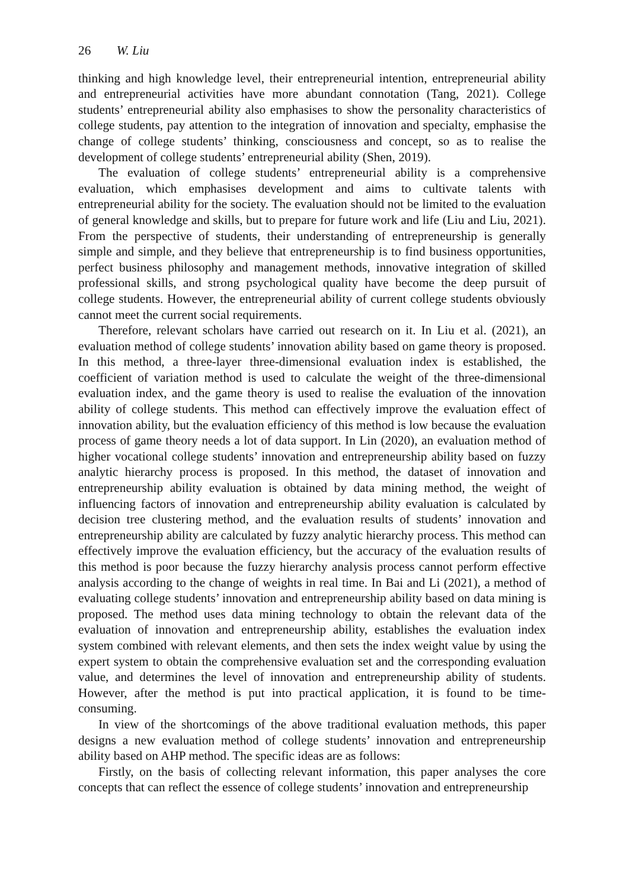26 W. Liu
thinking and high knowledge level, their entrepreneurial intention, entrepreneurial ability and entrepreneurial activities have more abundant connotation (Tang, 2021). College students’ entrepreneurial ability also emphasises to show the personality characteristics of college students, pay attention to the integration of innovation and specialty, emphasise the change of college students’ thinking, consciousness and concept, so as to realise the development of college students’ entrepreneurial ability (Shen, 2019).
The evaluation of college students’ entrepreneurial ability is a comprehensive evaluation, which emphasises development and aims to cultivate talents with entrepreneurial ability for the society. The evaluation should not be limited to the evaluation of general knowledge and skills, but to prepare for future work and life (Liu and Liu, 2021). From the perspective of students, their understanding of entrepreneurship is generally simple and simple, and they believe that entrepreneurship is to find business opportunities, perfect business philosophy and management methods, innovative integration of skilled professional skills, and strong psychological quality have become the deep pursuit of college students. However, the entrepreneurial ability of current college students obviously cannot meet the current social requirements.
Therefore, relevant scholars have carried out research on it. In Liu et al. (2021), an evaluation method of college students’ innovation ability based on game theory is proposed. In this method, a three-layer three-dimensional evaluation index is established, the coefficient of variation method is used to calculate the weight of the three-dimensional evaluation index, and the game theory is used to realise the evaluation of the innovation ability of college students. This method can effectively improve the evaluation effect of innovation ability, but the evaluation efficiency of this method is low because the evaluation process of game theory needs a lot of data support. In Lin (2020), an evaluation method of higher vocational college students’ innovation and entrepreneurship ability based on fuzzy analytic hierarchy process is proposed. In this method, the dataset of innovation and entrepreneurship ability evaluation is obtained by data mining method, the weight of influencing factors of innovation and entrepreneurship ability evaluation is calculated by decision tree clustering method, and the evaluation results of students’ innovation and entrepreneurship ability are calculated by fuzzy analytic hierarchy process. This method can effectively improve the evaluation efficiency, but the accuracy of the evaluation results of this method is poor because the fuzzy hierarchy analysis process cannot perform effective analysis according to the change of weights in real time. In Bai and Li (2021), a method of evaluating college students’ innovation and entrepreneurship ability based on data mining is proposed. The method uses data mining technology to obtain the relevant data of the evaluation of innovation and entrepreneurship ability, establishes the evaluation index system combined with relevant elements, and then sets the index weight value by using the expert system to obtain the comprehensive evaluation set and the corresponding evaluation value, and determines the level of innovation and entrepreneurship ability of students. However, after the method is put into practical application, it is found to be time-consuming.
In view of the shortcomings of the above traditional evaluation methods, this paper designs a new evaluation method of college students’ innovation and entrepreneurship ability based on AHP method. The specific ideas are as follows:
Firstly, on the basis of collecting relevant information, this paper analyses the core concepts that can reflect the essence of college students’ innovation and entrepreneurship